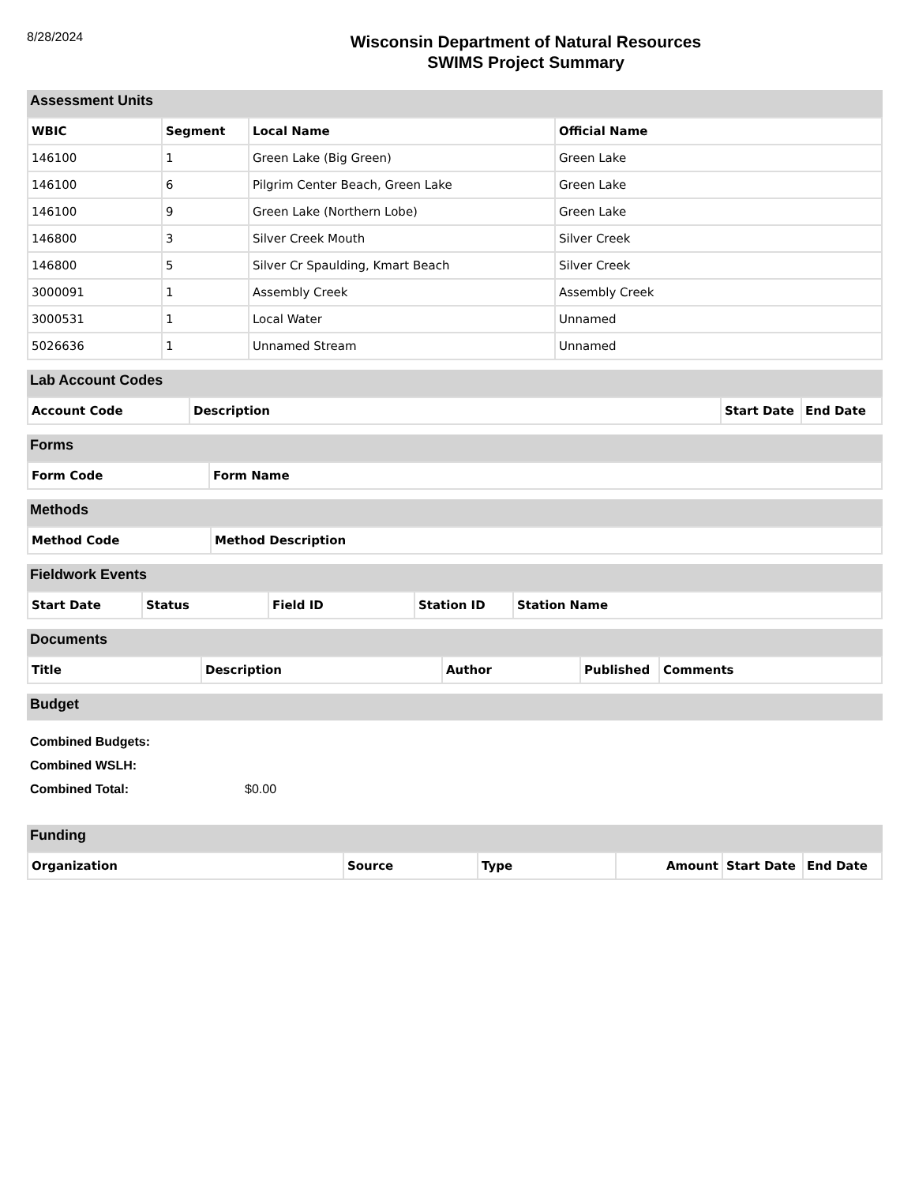8/28/2024
Wisconsin Department of Natural Resources
SWIMS Project Summary
Assessment Units
| WBIC | Segment | Local Name | Official Name |
| --- | --- | --- | --- |
| 146100 | 1 | Green Lake (Big Green) | Green Lake |
| 146100 | 6 | Pilgrim Center Beach, Green Lake | Green Lake |
| 146100 | 9 | Green Lake (Northern Lobe) | Green Lake |
| 146800 | 3 | Silver Creek Mouth | Silver Creek |
| 146800 | 5 | Silver Cr Spaulding, Kmart Beach | Silver Creek |
| 3000091 | 1 | Assembly Creek | Assembly Creek |
| 3000531 | 1 | Local Water | Unnamed |
| 5026636 | 1 | Unnamed Stream | Unnamed |
Lab Account Codes
| Account Code | Description | Start Date | End Date |
| --- | --- | --- | --- |
Forms
| Form Code | Form Name |
| --- | --- |
Methods
| Method Code | Method Description |
| --- | --- |
Fieldwork Events
| Start Date | Status | Field ID | Station ID | Station Name |
| --- | --- | --- | --- | --- |
Documents
| Title | Description | Author | Published | Comments |
| --- | --- | --- | --- | --- |
Budget
Combined Budgets:
Combined WSLH:
Combined Total: $0.00
Funding
| Organization | Source | Type | Amount | Start Date | End Date |
| --- | --- | --- | --- | --- | --- |